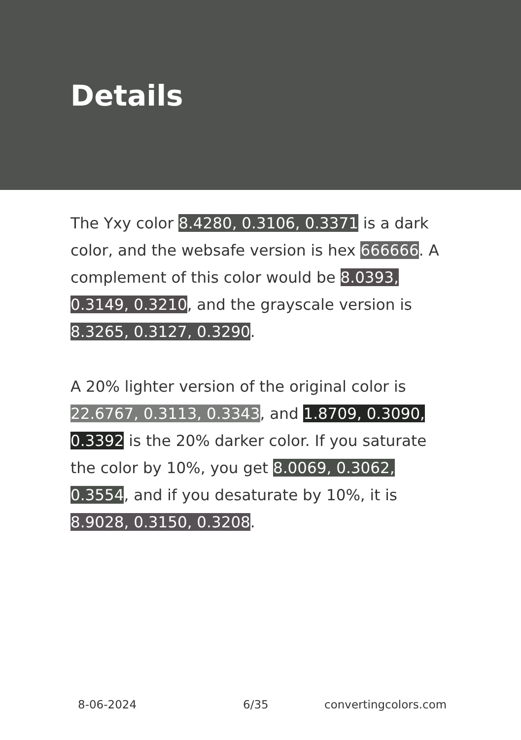Details
The Yxy color 8.4280, 0.3106, 0.3371 is a dark color, and the websafe version is hex 666666. A complement of this color would be 8.0393, 0.3149, 0.3210, and the grayscale version is 8.3265, 0.3127, 0.3290.
A 20% lighter version of the original color is 22.6767, 0.3113, 0.3343, and 1.8709, 0.3090, 0.3392 is the 20% darker color. If you saturate the color by 10%, you get 8.0069, 0.3062, 0.3554, and if you desaturate by 10%, it is 8.9028, 0.3150, 0.3208.
8-06-2024 6/35 convertingcolors.com